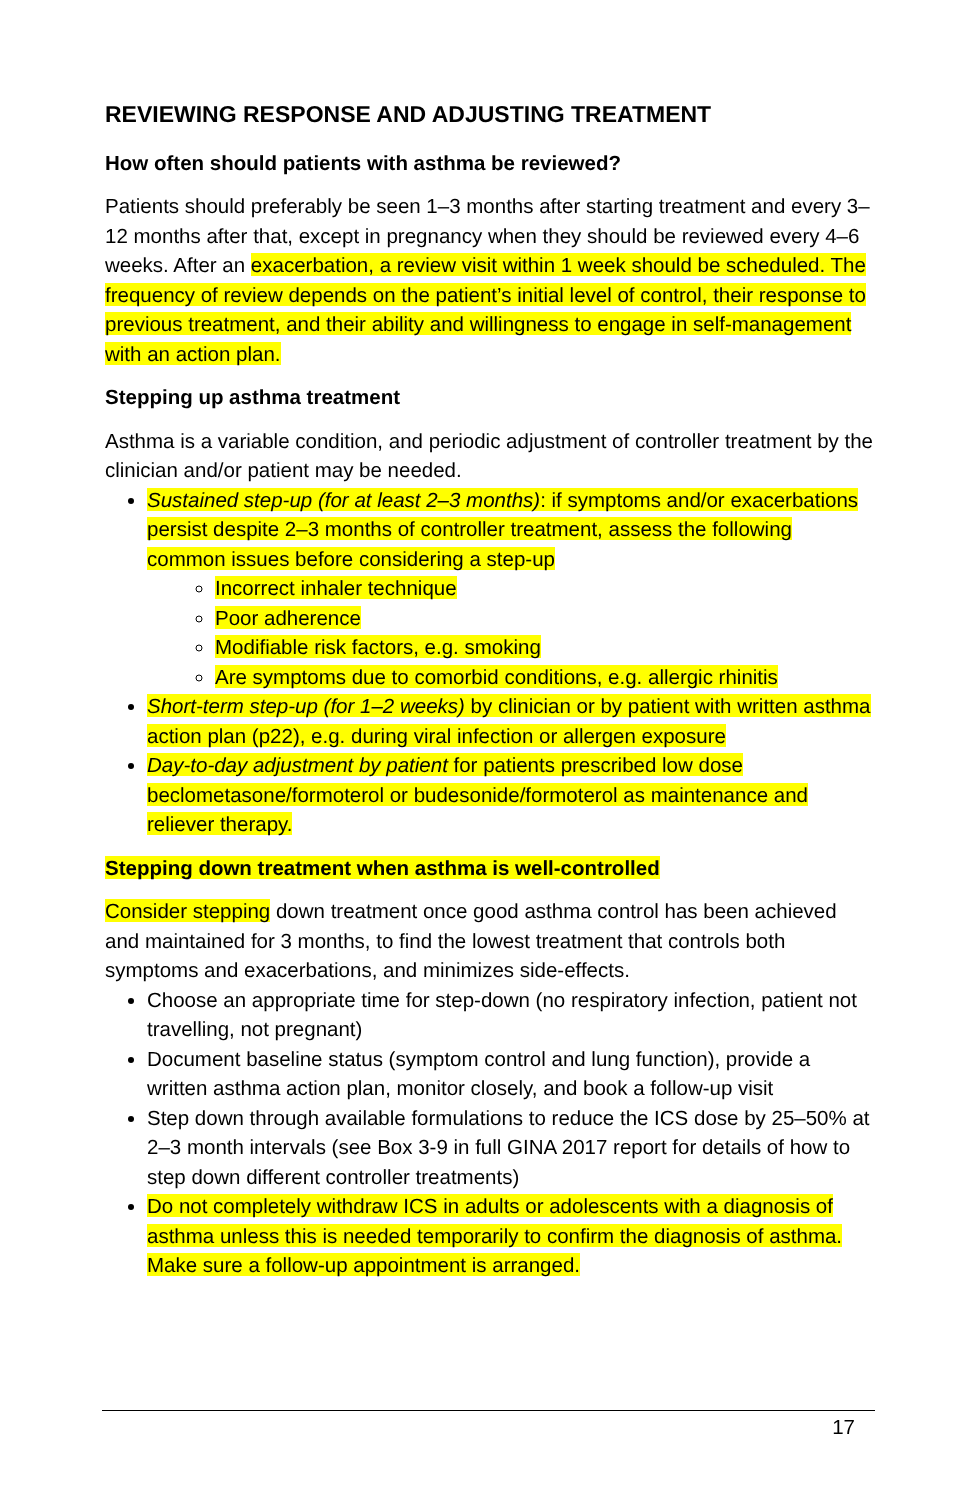REVIEWING RESPONSE AND ADJUSTING TREATMENT
How often should patients with asthma be reviewed?
Patients should preferably be seen 1–3 months after starting treatment and every 3–12 months after that, except in pregnancy when they should be reviewed every 4–6 weeks. After an exacerbation, a review visit within 1 week should be scheduled. The frequency of review depends on the patient’s initial level of control, their response to previous treatment, and their ability and willingness to engage in self-management with an action plan.
Stepping up asthma treatment
Asthma is a variable condition, and periodic adjustment of controller treatment by the clinician and/or patient may be needed.
Sustained step-up (for at least 2–3 months): if symptoms and/or exacerbations persist despite 2–3 months of controller treatment, assess the following common issues before considering a step-up
Incorrect inhaler technique
Poor adherence
Modifiable risk factors, e.g. smoking
Are symptoms due to comorbid conditions, e.g. allergic rhinitis
Short-term step-up (for 1–2 weeks) by clinician or by patient with written asthma action plan (p22), e.g. during viral infection or allergen exposure
Day-to-day adjustment by patient for patients prescribed low dose beclometasone/formoterol or budesonide/formoterol as maintenance and reliever therapy.
Stepping down treatment when asthma is well-controlled
Consider stepping down treatment once good asthma control has been achieved and maintained for 3 months, to find the lowest treatment that controls both symptoms and exacerbations, and minimizes side-effects.
Choose an appropriate time for step-down (no respiratory infection, patient not travelling, not pregnant)
Document baseline status (symptom control and lung function), provide a written asthma action plan, monitor closely, and book a follow-up visit
Step down through available formulations to reduce the ICS dose by 25–50% at 2–3 month intervals (see Box 3-9 in full GINA 2017 report for details of how to step down different controller treatments)
Do not completely withdraw ICS in adults or adolescents with a diagnosis of asthma unless this is needed temporarily to confirm the diagnosis of asthma. Make sure a follow-up appointment is arranged.
17